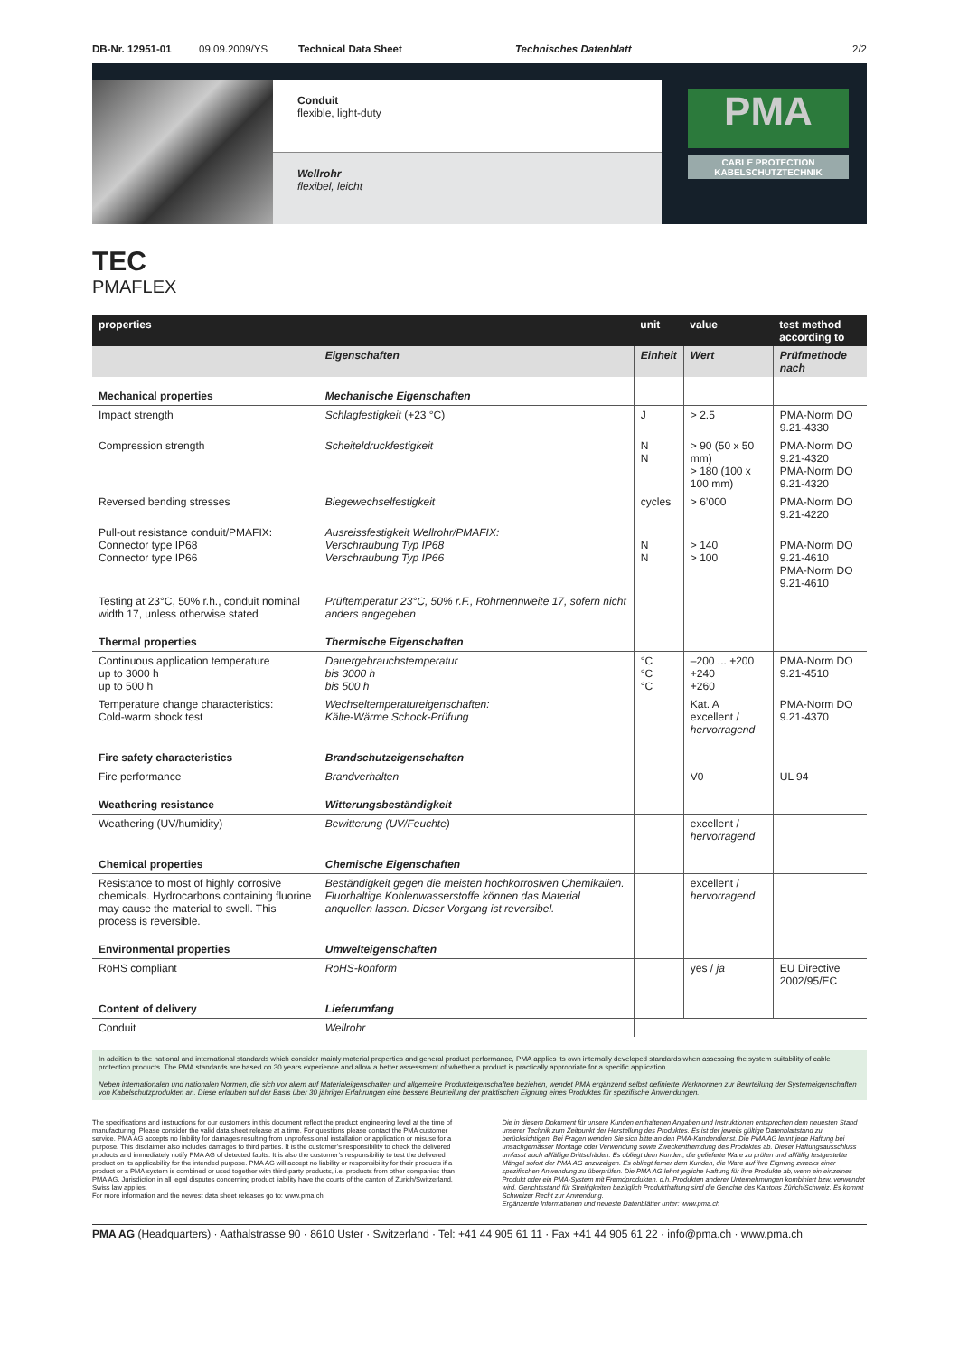DB-Nr. 12951-01 09.09.2009/YS Technical Data Sheet Technisches Datenblatt 2/2
Conduit
flexible, light-duty
Wellrohr
flexibel, leicht
PMA
CABLE PROTECTION
KABELSCHUTZTECHNIK
TEC
PMAFLEX
| properties | | unit | value | test method according to |
| --- | --- | --- | --- | --- |
| | Eigenschaften | Einheit | Wert | Prüfmethode nach |
| Mechanical properties | Mechanische Eigenschaften | | | |
| Impact strength | Schlagfestigkeit (+23 °C) | J | > 2.5 | PMA-Norm DO 9.21-4330 |
| Compression strength | Scheiteldruckfestigkeit | N N | > 90 (50 x 50 mm) > 180 (100 x 100 mm) | PMA-Norm DO 9.21-4320 PMA-Norm DO 9.21-4320 |
| Reversed bending stresses | Biegewechselfestigkeit | cycles | > 6’000 | PMA-Norm DO 9.21-4220 |
| Pull-out resistance conduit/PMAFIX: Connector type IP68 Connector type IP66 | Ausreissfestigkeit Wellrohr/PMAFIX: Verschraubung Typ IP68 Verschraubung Typ IP66 | N N | > 140 > 100 | PMA-Norm DO 9.21-4610 PMA-Norm DO 9.21-4610 |
| Testing at 23°C, 50% r.h., conduit nominal width 17, unless otherwise stated | Prüftemperatur 23°C, 50% r.F., Rohrnennweite 17, sofern nicht anders angegeben | | | |
| Thermal properties | Thermische Eigenschaften | | | |
| Continuous application temperature up to 3000 h up to 500 h | Dauergebrauchstemperatur bis 3000 h bis 500 h | °C °C °C | –200 ... +200 +240 +260 | PMA-Norm DO 9.21-4510 |
| Temperature change characteristics: Cold-warm shock test | Wechseltemperatureigenschaften: Kälte-Wärme Schock-Prüfung | | Kat. A excellent / hervorragend | PMA-Norm DO 9.21-4370 |
| Fire safety characteristics | Brandschutzeigenschaften | | | |
| Fire performance | Brandverhalten | | V0 | UL 94 |
| Weathering resistance | Witterungsbeständigkeit | | | |
| Weathering (UV/humidity) | Bewitterung (UV/Feuchte) | | excellent / hervorragend | |
| Chemical properties | Chemische Eigenschaften | | | |
| Resistance to most of highly corrosive chemicals. Hydrocarbons containing fluorine may cause the material to swell. This process is reversible. | Beständigkeit gegen die meisten hochkorrosiven Chemikalien. Fluorhaltige Kohlenwasserstoffe können das Material anquellen lassen. Dieser Vorgang ist reversibel. | | excellent / hervorragend | |
| Environmental properties | Umwelteigenschaften | | | |
| RoHS compliant | RoHS-konform | | yes / ja | EU Directive 2002/95/EC |
| Content of delivery | Lieferumfang | | | |
| Conduit | Wellrohr | | | |
In addition to the national and international standards which consider mainly material properties and general product performance, PMA applies its own internally developed standards when assessing the system suitability of cable protection products. The PMA standards are based on 30 years experience and allow a better assessment of whether a product is practically appropriate for a specific application.
Neben internationalen und nationalen Normen, die sich vor allem auf Materialeigenschaften und allgemeine Produkteigenschaften beziehen, wendet PMA ergänzend selbst definierte Werknormen zur Beurteilung der Systemeigenschaften von Kabelschutzprodukten an. Diese erlauben auf der Basis über 30 jähriger Erfahrungen eine bessere Beurteilung der praktischen Eignung eines Produktes für spezifische Anwendungen.
The specifications and instructions for our customers in this document reflect the product engineering level at the time of manufacturing. Please consider the valid data sheet release at a time. For questions please contact the PMA customer service. PMA AG accepts no liability for damages resulting from unprofessional installation or application or misuse for a purpose. This disclaimer also includes damages to third parties. It is the customer’s responsibility to check the delivered products and immediately notify PMA AG of detected faults. It is also the customer’s responsibility to test the delivered product on its applicability for the intended purpose. PMA AG will accept no liability or responsibility for their products if a product or a PMA system is combined or used together with third-party products, i.e. products from other companies than PMA AG. Jurisdiction in all legal disputes concerning product liability have the courts of the canton of Zurich/Switzerland. Swiss law applies.
For more information and the newest data sheet releases go to: www.pma.ch
Die in diesem Dokument für unsere Kunden enthaltenen Angaben und Instruktionen entsprechen dem neuesten Stand unserer Technik zum Zeitpunkt der Herstellung des Produktes. Es ist der jeweils gültige Datenblattstand zu berücksichtigen. Bei Fragen wenden Sie sich bitte an den PMA-Kundendienst. Die PMA AG lehnt jede Haftung bei unsachgemässer Montage oder Verwendung sowie Zweckentfremdung des Produktes ab. Dieser Haftungsausschluss umfasst auch allfällige Drittschäden. Es obliegt dem Kunden, die gelieferte Ware zu prüfen und allfällig festgestellte Mängel sofort der PMA AG anzuzeigen. Es obliegt ferner dem Kunden, die Ware auf ihre Eignung zwecks einer spezifischen Anwendung zu überprüfen. Die PMA AG lehnt jegliche Haftung für ihre Produkte ab, wenn ein einzelnes Produkt oder ein PMA-System mit Fremdprodukten, d.h. Produkten anderer Unternehmungen kombiniert bzw. verwendet wird. Gerichtsstand für Streitigkeiten bezüglich Produkthaftung sind die Gerichte des Kantons Zürich/Schweiz. Es kommt Schweizer Recht zur Anwendung.
Ergänzende Informationen und neueste Datenblätter unter: www.pma.ch
PMA AG (Headquarters) · Aathalstrasse 90 · 8610 Uster · Switzerland · Tel: +41 44 905 61 11 · Fax +41 44 905 61 22 · info@pma.ch · www.pma.ch